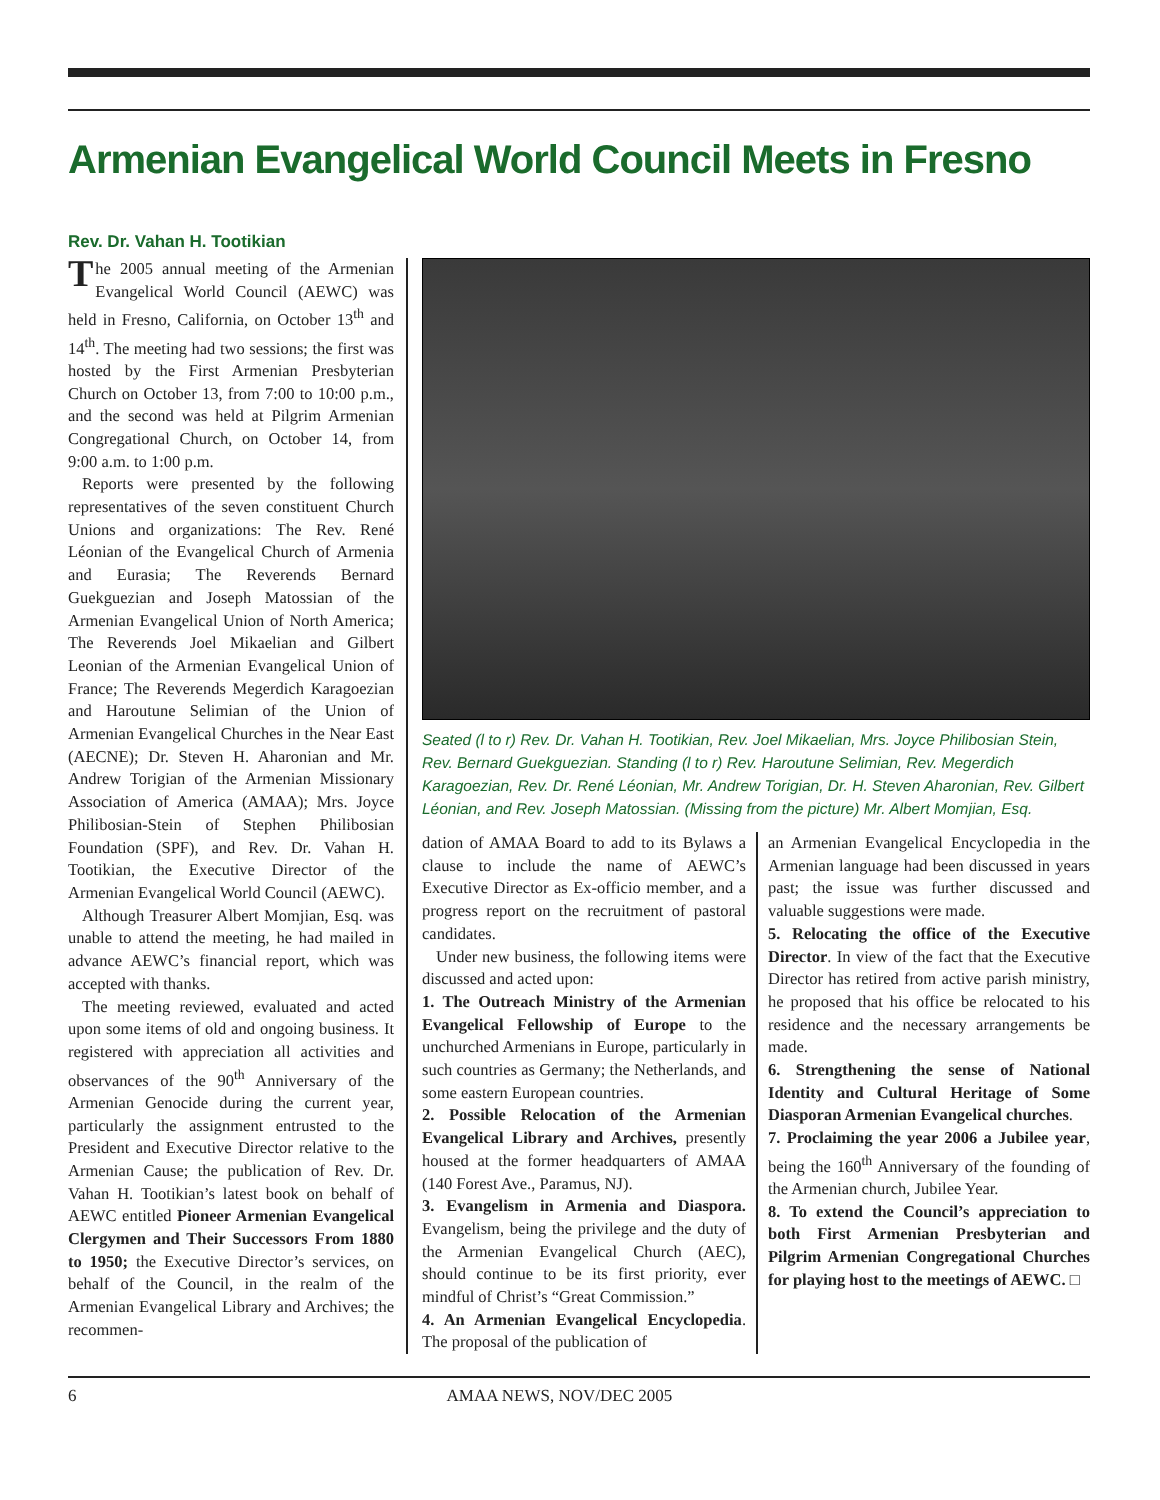Armenian Evangelical World Council Meets in Fresno
Rev. Dr. Vahan H. Tootikian
The 2005 annual meeting of the Armenian Evangelical World Council (AEWC) was held in Fresno, California, on October 13<sup>th</sup> and 14<sup>th</sup>. The meeting had two sessions; the first was hosted by the First Armenian Presbyterian Church on October 13, from 7:00 to 10:00 p.m., and the second was held at Pilgrim Armenian Congregational Church, on October 14, from 9:00 a.m. to 1:00 p.m.
Reports were presented by the following representatives of the seven constituent Church Unions and organizations: The Rev. René Léonian of the Evangelical Church of Armenia and Eurasia; The Reverends Bernard Guekguezian and Joseph Matossian of the Armenian Evangelical Union of North America; The Reverends Joel Mikaelian and Gilbert Leonian of the Armenian Evangelical Union of France; The Reverends Megerdich Karagoezian and Haroutune Selimian of the Union of Armenian Evangelical Churches in the Near East (AECNE); Dr. Steven H. Aharonian and Mr. Andrew Torigian of the Armenian Missionary Association of America (AMAA); Mrs. Joyce Philibosian-Stein of Stephen Philibosian Foundation (SPF), and Rev. Dr. Vahan H. Tootikian, the Executive Director of the Armenian Evangelical World Council (AEWC).
Although Treasurer Albert Momjian, Esq. was unable to attend the meeting, he had mailed in advance AEWC’s financial report, which was accepted with thanks.
The meeting reviewed, evaluated and acted upon some items of old and ongoing business. It registered with appreciation all activities and observances of the 90<sup>th</sup> Anniversary of the Armenian Genocide during the current year, particularly the assignment entrusted to the President and Executive Director relative to the Armenian Cause; the publication of Rev. Dr. Vahan H. Tootikian’s latest book on behalf of AEWC entitled Pioneer Armenian Evangelical Clergymen and Their Successors From 1880 to 1950; the Executive Director’s services, on behalf of the Council, in the realm of the Armenian Evangelical Library and Archives; the recommen-
Seated (l to r) Rev. Dr. Vahan H. Tootikian, Rev. Joel Mikaelian, Mrs. Joyce Philibosian Stein, Rev. Bernard Guekguezian. Standing (l to r) Rev. Haroutune Selimian, Rev. Megerdich Karagoezian, Rev. Dr. René Léonian, Mr. Andrew Torigian, Dr. H. Steven Aharonian, Rev. Gilbert Léonian, and Rev. Joseph Matossian. (Missing from the picture) Mr. Albert Momjian, Esq.
dation of AMAA Board to add to its Bylaws a clause to include the name of AEWC’s Executive Director as Ex-officio member, and a progress report on the recruitment of pastoral candidates.
Under new business, the following items were discussed and acted upon:
1. The Outreach Ministry of the Armenian Evangelical Fellowship of Europe to the unchurched Armenians in Europe, particularly in such countries as Germany; the Netherlands, and some eastern European countries.
2. Possible Relocation of the Armenian Evangelical Library and Archives, presently housed at the former headquarters of AMAA (140 Forest Ave., Paramus, NJ).
3. Evangelism in Armenia and Diaspora. Evangelism, being the privilege and the duty of the Armenian Evangelical Church (AEC), should continue to be its first priority, ever mindful of Christ’s “Great Commission.”
4. An Armenian Evangelical Encyclopedia. The proposal of the publication of
an Armenian Evangelical Encyclopedia in the Armenian language had been discussed in years past; the issue was further discussed and valuable suggestions were made.
5. Relocating the office of the Executive Director. In view of the fact that the Executive Director has retired from active parish ministry, he proposed that his office be relocated to his residence and the necessary arrangements be made.
6. Strengthening the sense of National Identity and Cultural Heritage of Some Diasporan Armenian Evangelical churches.
7. Proclaiming the year 2006 a Jubilee year, being the 160<sup>th</sup> Anniversary of the founding of the Armenian church, Jubilee Year.
8. To extend the Council’s appreciation to both First Armenian Presbyterian and Pilgrim Armenian Congregational Churches for playing host to the meetings of AEWC. □
6 AMAA NEWS, NOV/DEC 2005